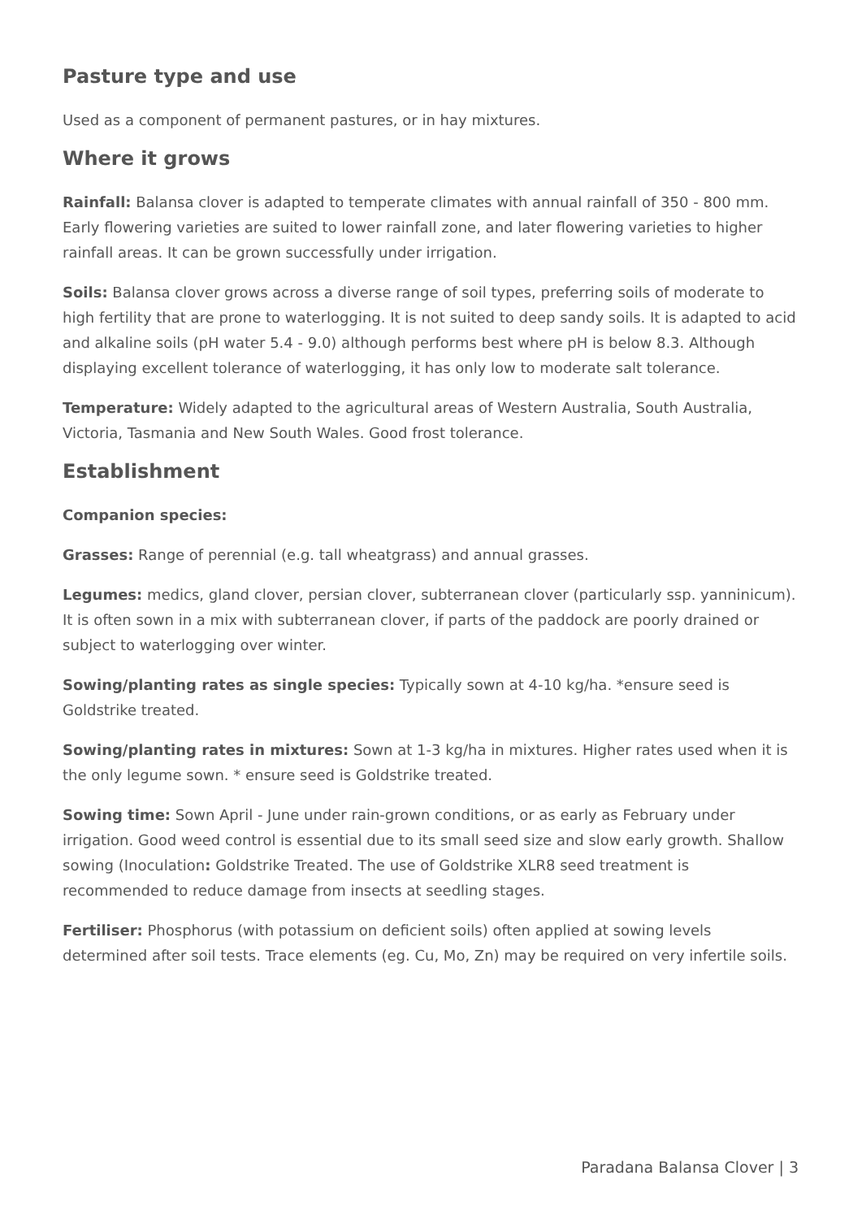Pasture type and use
Used as a component of permanent pastures, or in hay mixtures.
Where it grows
Rainfall: Balansa clover is adapted to temperate climates with annual rainfall of 350 - 800 mm. Early flowering varieties are suited to lower rainfall zone, and later flowering varieties to higher rainfall areas. It can be grown successfully under irrigation.
Soils: Balansa clover grows across a diverse range of soil types, preferring soils of moderate to high fertility that are prone to waterlogging. It is not suited to deep sandy soils. It is adapted to acid and alkaline soils (pH water 5.4 - 9.0) although performs best where pH is below 8.3. Although displaying excellent tolerance of waterlogging, it has only low to moderate salt tolerance.
Temperature: Widely adapted to the agricultural areas of Western Australia, South Australia, Victoria, Tasmania and New South Wales. Good frost tolerance.
Establishment
Companion species:
Grasses: Range of perennial (e.g. tall wheatgrass) and annual grasses.
Legumes: medics, gland clover, persian clover, subterranean clover (particularly ssp. yanninicum). It is often sown in a mix with subterranean clover, if parts of the paddock are poorly drained or subject to waterlogging over winter.
Sowing/planting rates as single species: Typically sown at 4-10 kg/ha. *ensure seed is Goldstrike treated.
Sowing/planting rates in mixtures: Sown at 1-3 kg/ha in mixtures. Higher rates used when it is the only legume sown. * ensure seed is Goldstrike treated.
Sowing time: Sown April - June under rain-grown conditions, or as early as February under irrigation. Good weed control is essential due to its small seed size and slow early growth. Shallow sowing (Inoculation: Goldstrike Treated. The use of Goldstrike XLR8 seed treatment is recommended to reduce damage from insects at seedling stages.
Fertiliser: Phosphorus (with potassium on deficient soils) often applied at sowing levels determined after soil tests. Trace elements (eg. Cu, Mo, Zn) may be required on very infertile soils.
Paradana Balansa Clover | 3